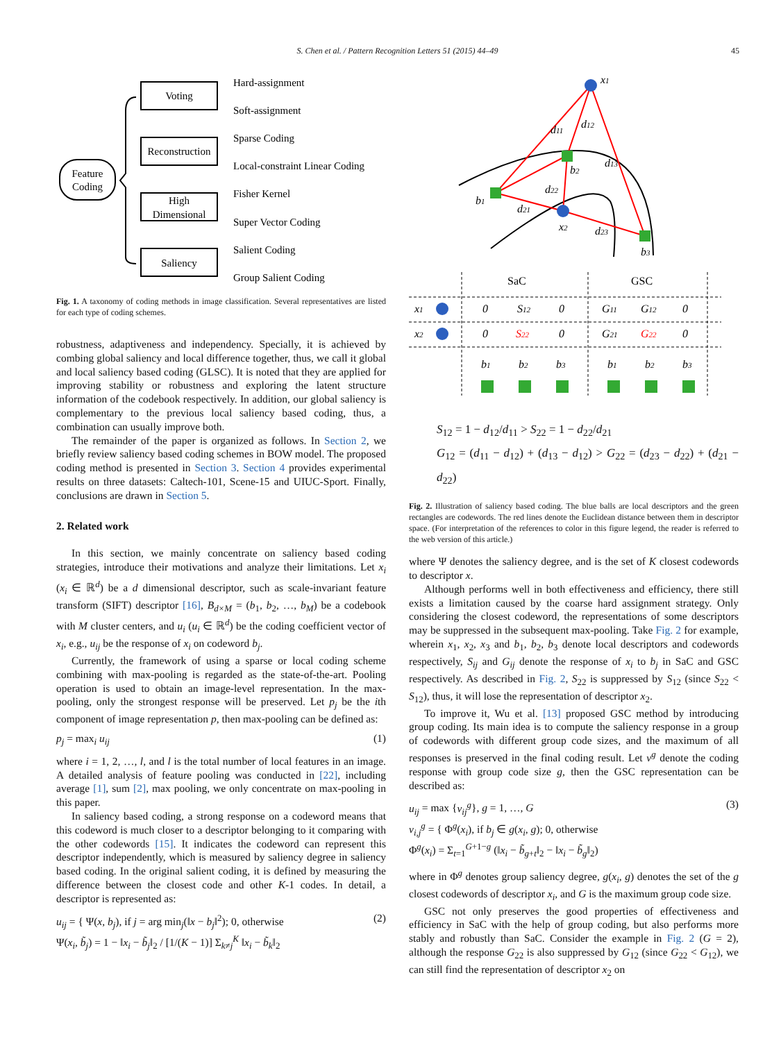S. Chen et al. / Pattern Recognition Letters 51 (2015) 44–49 45
Feature
Coding
Voting
Reconstruction
High
Dimensional
Saliency
Hard-assignment
Soft-assignment
Sparse Coding
Local-constraint Linear Coding
Fisher Kernel
Super Vector Coding
Salient Coding
Group Salient Coding
Fig. 1. A taxonomy of coding methods in image classification. Several representatives are listed for each type of coding schemes.
robustness, adaptiveness and independency. Specially, it is achieved by combing global saliency and local difference together, thus, we call it global and local saliency based coding (GLSC). It is noted that they are applied for improving stability or robustness and exploring the latent structure information of the codebook respectively. In addition, our global saliency is complementary to the previous local saliency based coding, thus, a combination can usually improve both.
The remainder of the paper is organized as follows. In Section 2, we briefly review saliency based coding schemes in BOW model. The proposed coding method is presented in Section 3. Section 4 provides experimental results on three datasets: Caltech-101, Scene-15 and UIUC-Sport. Finally, conclusions are drawn in Section 5.
2. Related work
In this section, we mainly concentrate on saliency based coding strategies, introduce their motivations and analyze their limitations. Let x<sub>i</sub> (x<sub>i</sub> ∈ ℝ<sup>d</sup>) be a d dimensional descriptor, such as scale-invariant feature transform (SIFT) descriptor [16], B<sub>d×M</sub> = (b<sub>1</sub>, b<sub>2</sub>, …, b<sub>M</sub>) be a codebook with M cluster centers, and u<sub>i</sub> (u<sub>i</sub> ∈ ℝ<sup>d</sup>) be the coding coefficient vector of x<sub>i</sub>, e.g., u<sub>ij</sub> be the response of x<sub>i</sub> on codeword b<sub>j</sub>.
Currently, the framework of using a sparse or local coding scheme combining with max-pooling is regarded as the state-of-the-art. Pooling operation is used to obtain an image-level representation. In the max-pooling, only the strongest response will be preserved. Let p<sub>j</sub> be the ith component of image representation p, then max-pooling can be defined as:
p<sub>j</sub> = max<sub>i</sub> u<sub>ij</sub> (1)
where i = 1, 2, …, l, and l is the total number of local features in an image. A detailed analysis of feature pooling was conducted in [22], including average [1], sum [2], max pooling, we only concentrate on max-pooling in this paper.
In saliency based coding, a strong response on a codeword means that this codeword is much closer to a descriptor belonging to it comparing with the other codewords [15]. It indicates the codeword can represent this descriptor independently, which is measured by saliency degree in saliency based coding. In the original salient coding, it is defined by measuring the difference between the closest code and other K-1 codes. In detail, a descriptor is represented as:
u<sub>ij</sub> = { Ψ(x, b<sub>j</sub>), if j = arg min<sub>j</sub>(‖x − b<sub>j</sub>‖<sup>2</sup>); 0, otherwise
Ψ(x<sub>i</sub>, b̃<sub>j</sub>) = 1 − ‖x<sub>i</sub> − b̃<sub>j</sub>‖<sub>2</sub> / [1/(K − 1)] Σ<sub>k≠j</sub><sup>K</sup> ‖x<sub>i</sub> − b̃<sub>k</sub>‖<sub>2</sub> (2)
x1
x2
b1
b2
b3
d11
d12
d13
d22
d21
d23
SaC
GSC
x1
x2
0
S12
0
G11
G12
0
0
S22
0
G21
G22
0
b1
b2
b3
b1
b2
b3
S<sub>12</sub> = 1 − d<sub>12</sub>/d<sub>11</sub> > S<sub>22</sub> = 1 − d<sub>22</sub>/d<sub>21</sub>
G<sub>12</sub> = (d<sub>11</sub> − d<sub>12</sub>) + (d<sub>13</sub> − d<sub>12</sub>) > G<sub>22</sub> = (d<sub>23</sub> − d<sub>22</sub>) + (d<sub>21</sub> − d<sub>22</sub>)
Fig. 2. Illustration of saliency based coding. The blue balls are local descriptors and the green rectangles are codewords. The red lines denote the Euclidean distance between them in descriptor space. (For interpretation of the references to color in this figure legend, the reader is referred to the web version of this article.)
where Ψ denotes the saliency degree, and is the set of K closest codewords to descriptor x.
Although performs well in both effectiveness and efficiency, there still exists a limitation caused by the coarse hard assignment strategy. Only considering the closest codeword, the representations of some descriptors may be suppressed in the subsequent max-pooling. Take Fig. 2 for example, wherein x<sub>1</sub>, x<sub>2</sub>, x<sub>3</sub> and b<sub>1</sub>, b<sub>2</sub>, b<sub>3</sub> denote local descriptors and codewords respectively, S<sub>ij</sub> and G<sub>ij</sub> denote the response of x<sub>i</sub> to b<sub>j</sub> in SaC and GSC respectively. As described in Fig. 2, S<sub>22</sub> is suppressed by S<sub>12</sub> (since S<sub>22</sub> < S<sub>12</sub>), thus, it will lose the representation of descriptor x<sub>2</sub>.
To improve it, Wu et al. [13] proposed GSC method by introducing group coding. Its main idea is to compute the saliency response in a group of codewords with different group code sizes, and the maximum of all responses is preserved in the final coding result. Let v<sup>g</sup> denote the coding response with group code size g, then the GSC representation can be described as:
u<sub>ij</sub> = max {v<sub>ij</sub><sup>g</sup>}, g = 1, …, G
v<sub>i,j</sub><sup>g</sup> = { Φ<sup>g</sup>(x<sub>i</sub>), if b<sub>j</sub> ∈ g(x<sub>i</sub>, g); 0, otherwise
Φ<sup>g</sup>(x<sub>i</sub>) = Σ<sub>t=1</sub><sup>G+1−g</sup> (‖x<sub>i</sub> − b̃<sub>g+t</sub>‖<sub>2</sub> − ‖x<sub>i</sub> − b̃<sub>g</sub>‖<sub>2</sub>) (3)
where in Φ<sup>g</sup> denotes group saliency degree, g(x<sub>i</sub>, g) denotes the set of the g closest codewords of descriptor x<sub>i</sub>, and G is the maximum group code size.
GSC not only preserves the good properties of effectiveness and efficiency in SaC with the help of group coding, but also performs more stably and robustly than SaC. Consider the example in Fig. 2 (G = 2), although the response G<sub>22</sub> is also suppressed by G<sub>12</sub> (since G<sub>22</sub> < G<sub>12</sub>), we can still find the representation of descriptor x<sub>2</sub> on